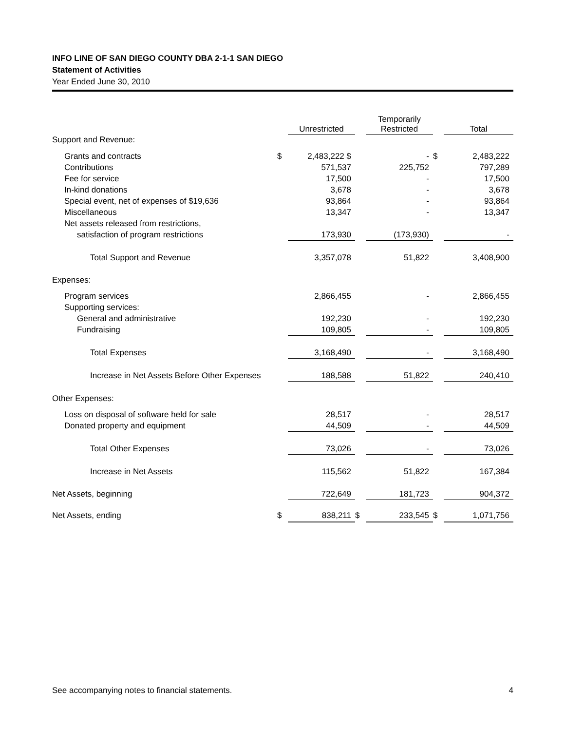INFO LINE OF SAN DIEGO COUNTY DBA 2-1-1 SAN DIEGO
Statement of Activities
Year Ended June 30, 2010
| | | Unrestricted | | Temporarily Restricted | | Total |
| Support and Revenue: | | | | | | |
| Grants and contracts | $ | 2,483,222 $ | | - | $ | 2,483,222 |
| Contributions | | 571,537 | | 225,752 | | 797,289 |
| Fee for service | | 17,500 | | - | | 17,500 |
| In-kind donations | | 3,678 | | - | | 3,678 |
| Special event, net of expenses of $19,636 | | 93,864 | | - | | 93,864 |
| Miscellaneous | | 13,347 | | - | | 13,347 |
| Net assets released from restrictions, | | | | | | |
| satisfaction of program restrictions | | 173,930 | | (173,930) | | - |
| Total Support and Revenue | | 3,357,078 | | 51,822 | | 3,408,900 |
| Expenses: | | | | | | |
| Program services | | 2,866,455 | | - | | 2,866,455 |
| Supporting services: | | | | | | |
| General and administrative | | 192,230 | | - | | 192,230 |
| Fundraising | | 109,805 | | - | | 109,805 |
| Total Expenses | | 3,168,490 | | - | | 3,168,490 |
| Increase in Net Assets Before Other Expenses | | 188,588 | | 51,822 | | 240,410 |
| Other Expenses: | | | | | | |
| Loss on disposal of software held for sale | | 28,517 | | - | | 28,517 |
| Donated property and equipment | | 44,509 | | - | | 44,509 |
| Total Other Expenses | | 73,026 | | - | | 73,026 |
| Increase in Net Assets | | 115,562 | | 51,822 | | 167,384 |
| Net Assets, beginning | | 722,649 | | 181,723 | | 904,372 |
| Net Assets, ending | $ | 838,211 | $ | 233,545 | $ | 1,071,756 |
See accompanying notes to financial statements. 4